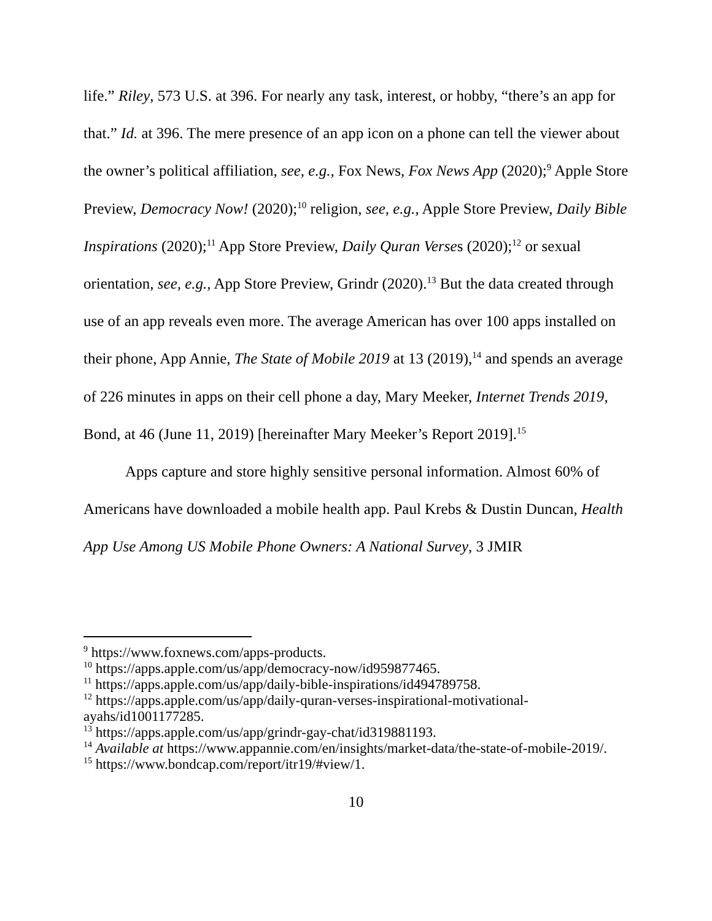life.” Riley, 573 U.S. at 396. For nearly any task, interest, or hobby, “there’s an app for that.” Id. at 396. The mere presence of an app icon on a phone can tell the viewer about the owner’s political affiliation, see, e.g., Fox News, Fox News App (2020);<sup>9</sup> Apple Store Preview, Democracy Now! (2020);<sup>10</sup> religion, see, e.g., Apple Store Preview, Daily Bible Inspirations (2020);<sup>11</sup> App Store Preview, Daily Quran Verses (2020);<sup>12</sup> or sexual orientation, see, e.g., App Store Preview, Grindr (2020).<sup>13</sup> But the data created through use of an app reveals even more. The average American has over 100 apps installed on their phone, App Annie, The State of Mobile 2019 at 13 (2019),<sup>14</sup> and spends an average of 226 minutes in apps on their cell phone a day, Mary Meeker, Internet Trends 2019, Bond, at 46 (June 11, 2019) [hereinafter Mary Meeker’s Report 2019].<sup>15</sup>
Apps capture and store highly sensitive personal information. Almost 60% of Americans have downloaded a mobile health app. Paul Krebs & Dustin Duncan, Health App Use Among US Mobile Phone Owners: A National Survey, 3 JMIR
<sup>9</sup> https://www.foxnews.com/apps-products.
<sup>10</sup> https://apps.apple.com/us/app/democracy-now/id959877465.
<sup>11</sup> https://apps.apple.com/us/app/daily-bible-inspirations/id494789758.
<sup>12</sup> https://apps.apple.com/us/app/daily-quran-verses-inspirational-motivational-ayahs/id1001177285.
<sup>13</sup> https://apps.apple.com/us/app/grindr-gay-chat/id319881193.
<sup>14</sup> Available at https://www.appannie.com/en/insights/market-data/the-state-of-mobile-2019/.
<sup>15</sup> https://www.bondcap.com/report/itr19/#view/1.
10